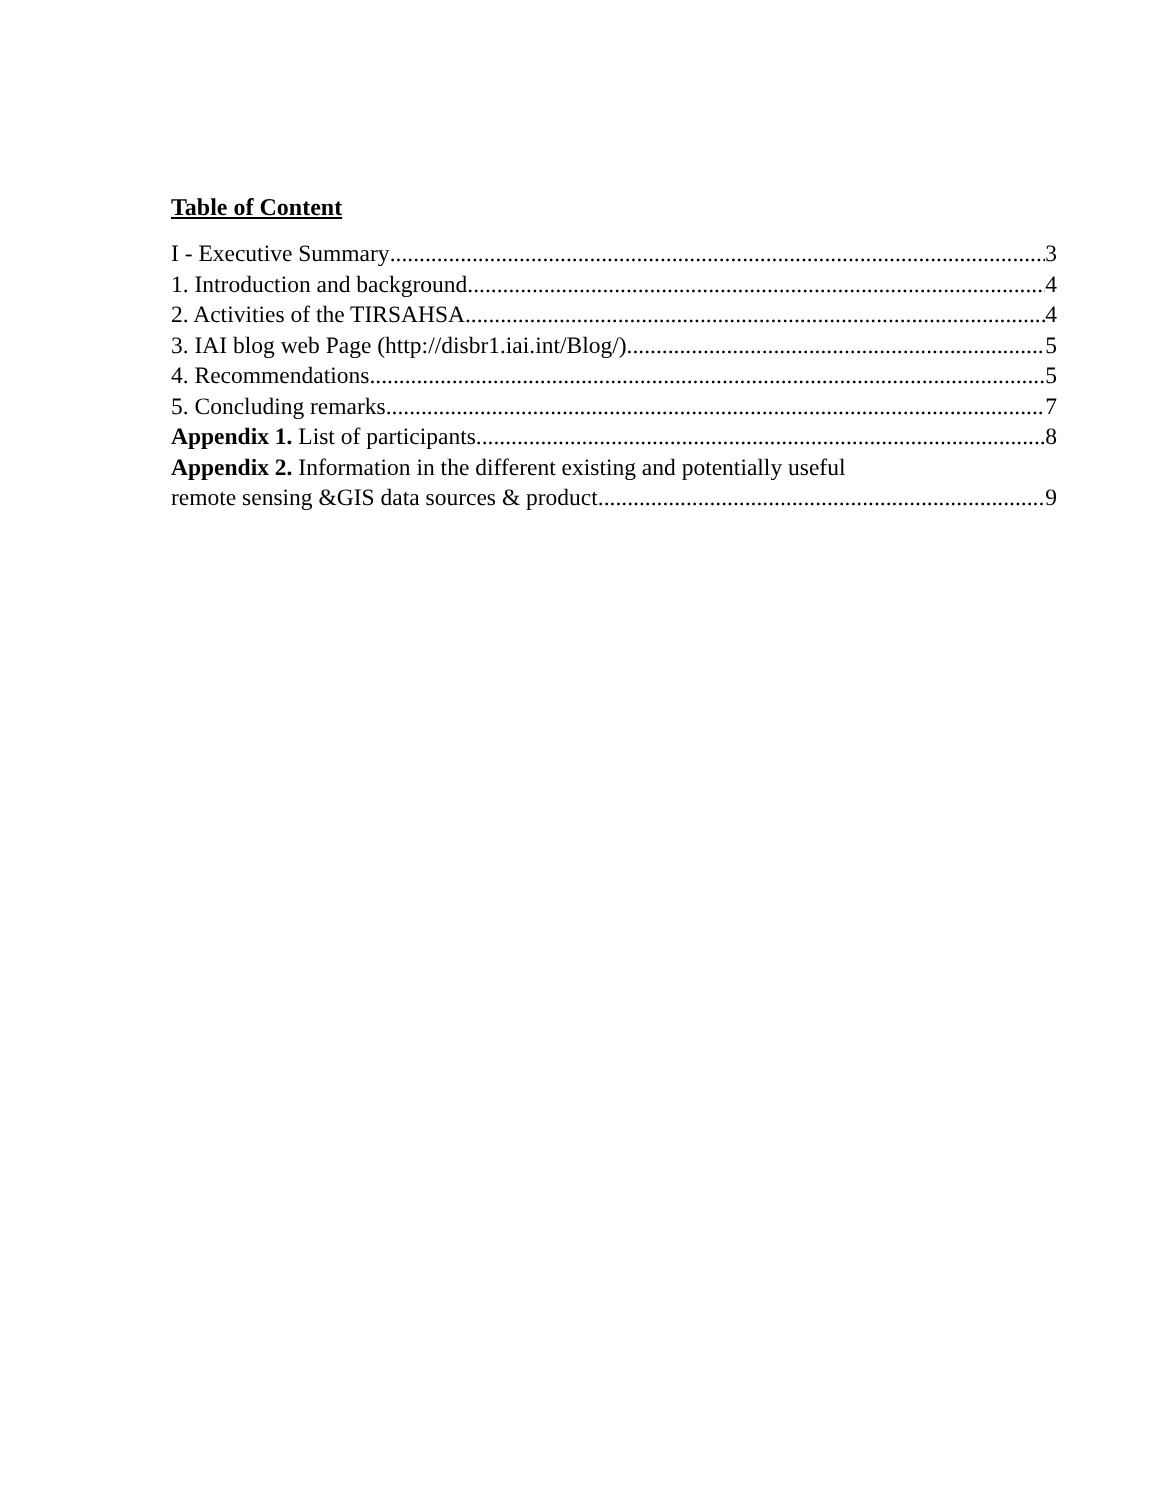Table of Content
I - Executive Summary 3
1. Introduction and background 4
2. Activities of the TIRSAHSA 4
3. IAI blog web Page (http://disbr1.iai.int/Blog/) 5
4. Recommendations 5
5. Concluding remarks 7
Appendix 1. List of participants 8
Appendix 2. Information in the different existing and potentially useful
remote sensing &GIS data sources & product 9